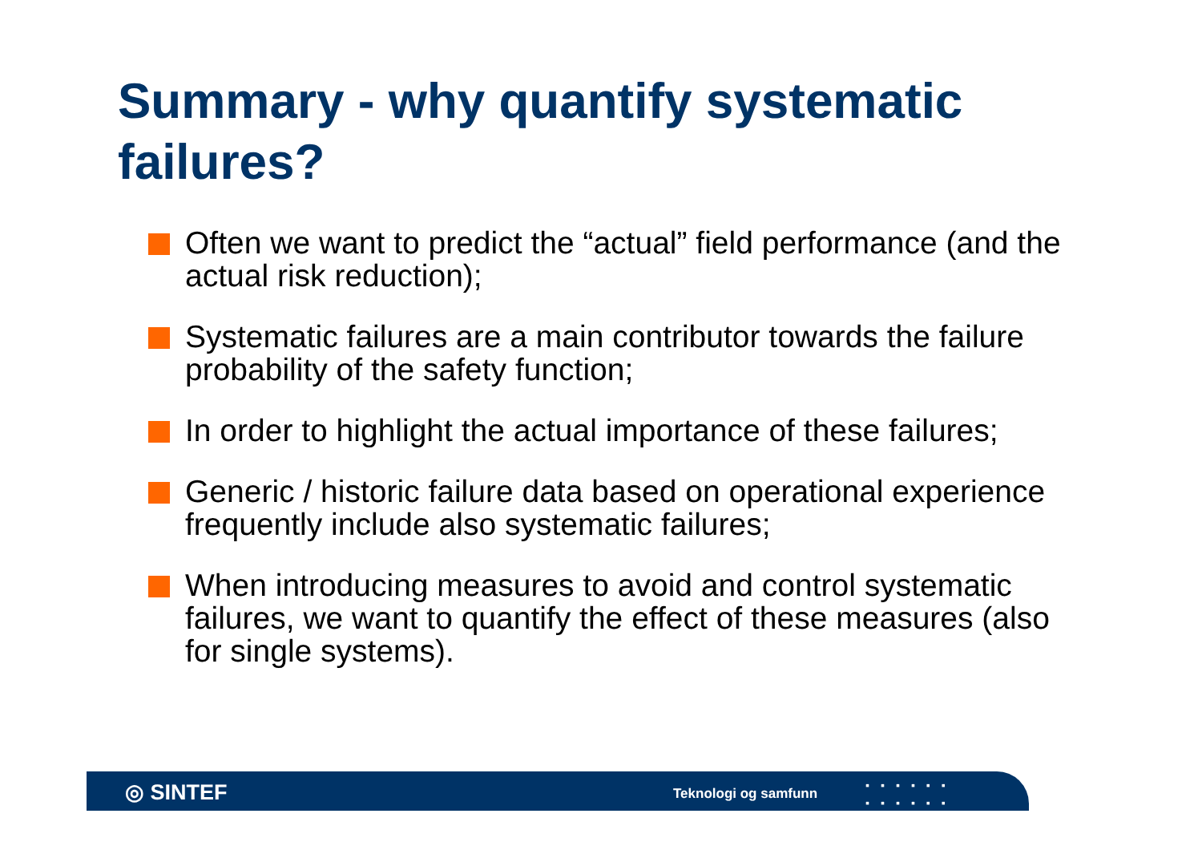Summary - why quantify systematic failures?
Often we want to predict the “actual” field performance (and the actual risk reduction);
Systematic failures are a main contributor towards the failure probability of the safety function;
In order to highlight the actual importance of these failures;
Generic / historic failure data based on operational experience frequently include also systematic failures;
When introducing measures to avoid and control systematic failures, we want to quantify the effect of these measures (also for single systems).
◎ SINTEF Teknologi og samfunn
▪▪▪▪▪▪
▪▪▪▪▪▪